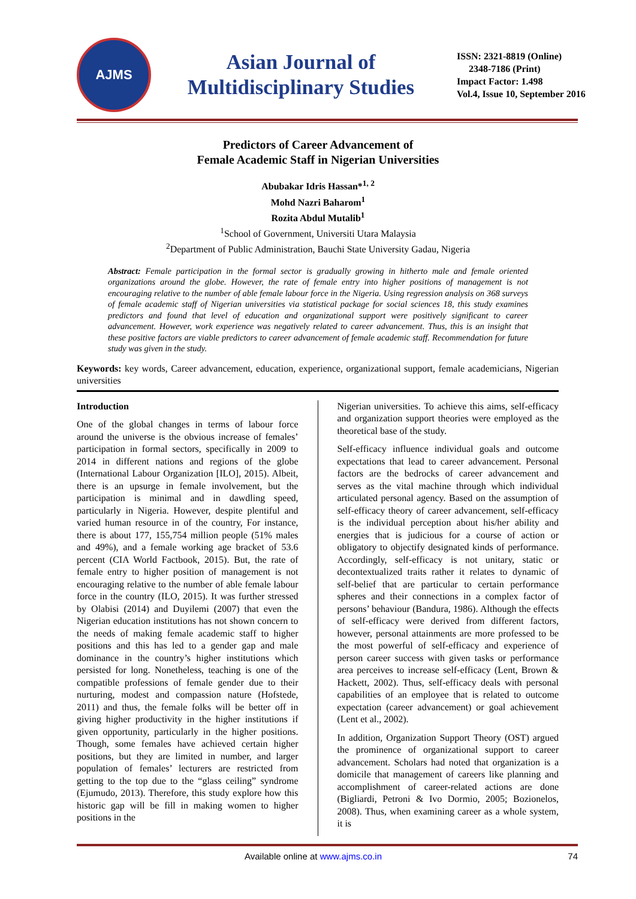AJMS
Asian Journal of Multidisciplinary Studies
ISSN: 2321-8819 (Online)
2348-7186 (Print)
Impact Factor: 1.498
Vol.4, Issue 10, September 2016
Predictors of Career Advancement of
Female Academic Staff in Nigerian Universities
Abubakar Idris Hassan*<sup>1, 2</sup>
Mohd Nazri Baharom<sup>1</sup>
Rozita Abdul Mutalib<sup>1</sup>
<sup>1</sup> School of Government, Universiti Utara Malaysia
<sup>2</sup> Department of Public Administration, Bauchi State University Gadau, Nigeria
Abstract: Female participation in the formal sector is gradually growing in hitherto male and female oriented organizations around the globe. However, the rate of female entry into higher positions of management is not encouraging relative to the number of able female labour force in the Nigeria. Using regression analysis on 368 surveys of female academic staff of Nigerian universities via statistical package for social sciences 18, this study examines predictors and found that level of education and organizational support were positively significant to career advancement. However, work experience was negatively related to career advancement. Thus, this is an insight that these positive factors are viable predictors to career advancement of female academic staff. Recommendation for future study was given in the study.
Keywords: key words, Career advancement, education, experience, organizational support, female academicians, Nigerian universities
Introduction
One of the global changes in terms of labour force around the universe is the obvious increase of females’ participation in formal sectors, specifically in 2009 to 2014 in different nations and regions of the globe (International Labour Organization [ILO], 2015). Albeit, there is an upsurge in female involvement, but the participation is minimal and in dawdling speed, particularly in Nigeria. However, despite plentiful and varied human resource in of the country, For instance, there is about 177, 155,754 million people (51% males and 49%), and a female working age bracket of 53.6 percent (CIA World Factbook, 2015). But, the rate of female entry to higher position of management is not encouraging relative to the number of able female labour force in the country (ILO, 2015). It was further stressed by Olabisi (2014) and Duyilemi (2007) that even the Nigerian education institutions has not shown concern to the needs of making female academic staff to higher positions and this has led to a gender gap and male dominance in the country’s higher institutions which persisted for long. Nonetheless, teaching is one of the compatible professions of female gender due to their nurturing, modest and compassion nature (Hofstede, 2011) and thus, the female folks will be better off in giving higher productivity in the higher institutions if given opportunity, particularly in the higher positions. Though, some females have achieved certain higher positions, but they are limited in number, and larger population of females’ lecturers are restricted from getting to the top due to the “glass ceiling” syndrome (Ejumudo, 2013). Therefore, this study explore how this historic gap will be fill in making women to higher positions in the
Nigerian universities. To achieve this aims, self-efficacy and organization support theories were employed as the theoretical base of the study.
Self-efficacy influence individual goals and outcome expectations that lead to career advancement. Personal factors are the bedrocks of career advancement and serves as the vital machine through which individual articulated personal agency. Based on the assumption of self-efficacy theory of career advancement, self-efficacy is the individual perception about his/her ability and energies that is judicious for a course of action or obligatory to objectify designated kinds of performance. Accordingly, self-efficacy is not unitary, static or decontextualized traits rather it relates to dynamic of self-belief that are particular to certain performance spheres and their connections in a complex factor of persons’ behaviour (Bandura, 1986). Although the effects of self-efficacy were derived from different factors, however, personal attainments are more professed to be the most powerful of self-efficacy and experience of person career success with given tasks or performance area perceives to increase self-efficacy (Lent, Brown & Hackett, 2002). Thus, self-efficacy deals with personal capabilities of an employee that is related to outcome expectation (career advancement) or goal achievement (Lent et al., 2002).
In addition, Organization Support Theory (OST) argued the prominence of organizational support to career advancement. Scholars had noted that organization is a domicile that management of careers like planning and accomplishment of career-related actions are done (Bigliardi, Petroni & Ivo Dormio, 2005; Bozionelos, 2008). Thus, when examining career as a whole system, it is
Available online at www.ajms.co.in 74